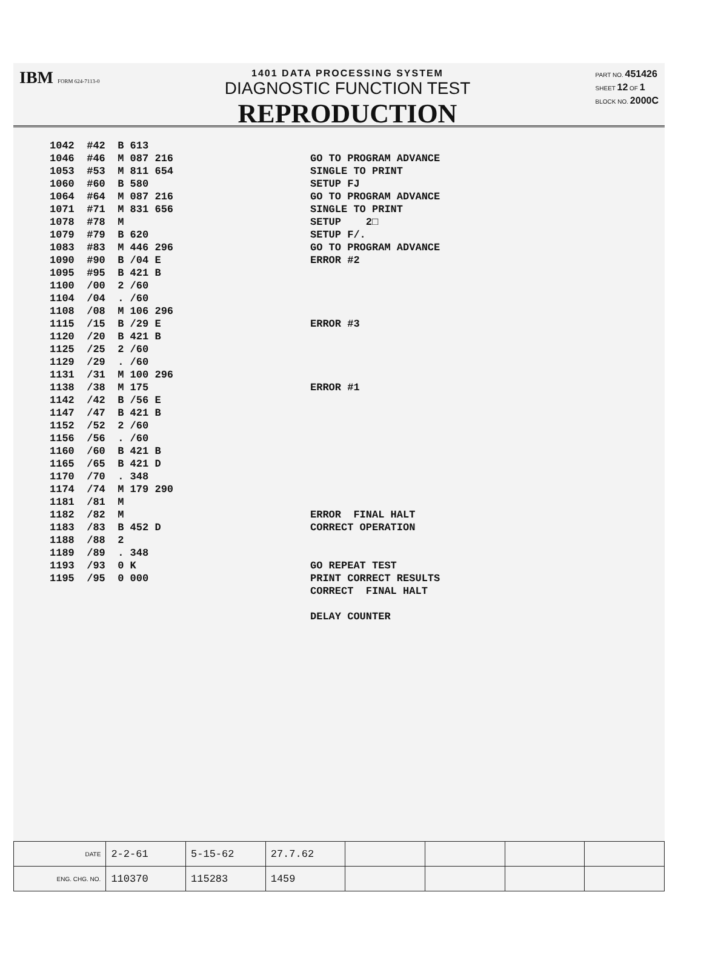IBM FORM 624-7113-0
1401 DATA PROCESSING SYSTEM
DIAGNOSTIC FUNCTION TEST
REPRODUCTION
PART NO. 451426
SHEET 12 OF 1
BLOCK NO. 2000C
1042 #42 B 613 1046 #46 M 087 216 1053 #53 M 811 654 1060 #60 B 580 1064 #64 M 087 216 1071 #71 M 831 656 1078 #78 M 1079 #79 B 620 1083 #83 M 446 296 1090 #90 B /04 E 1095 #95 B 421 B 1100 /00 2 /60 1104 /04 . /60 1108 /08 M 106 296 1115 /15 B /29 E 1120 /20 B 421 B 1125 /25 2 /60 1129 /29 . /60 1131 /31 M 100 296 1138 /38 M 175 1142 /42 B /56 E 1147 /47 B 421 B 1152 /52 2 /60 1156 /56 . /60 1160 /60 B 421 B 1165 /65 B 421 D 1170 /70 . 348 1174 /74 M 179 290 1181 /81 M 1182 /82 M 1183 /83 B 452 D 1188 /88 2 1189 /89 . 348 1193 /93 0 K 1195 /95 0 000
GO TO PROGRAM ADVANCE SINGLE TO PRINT SETUP FJ GO TO PROGRAM ADVANCE SINGLE TO PRINT SETUP 2□ SETUP F/. GO TO PROGRAM ADVANCE ERROR #2 ERROR #3 ERROR #1 ERROR FINAL HALT CORRECT OPERATION GO REPEAT TEST PRINT CORRECT RESULTS CORRECT FINAL HALT DELAY COUNTER
| DATE | 2-2-61 | 5-15-62 | 27.7.62 | | | | |
| ENG. CHG. NO. | 110370 | 115283 | 1459 | | | | |